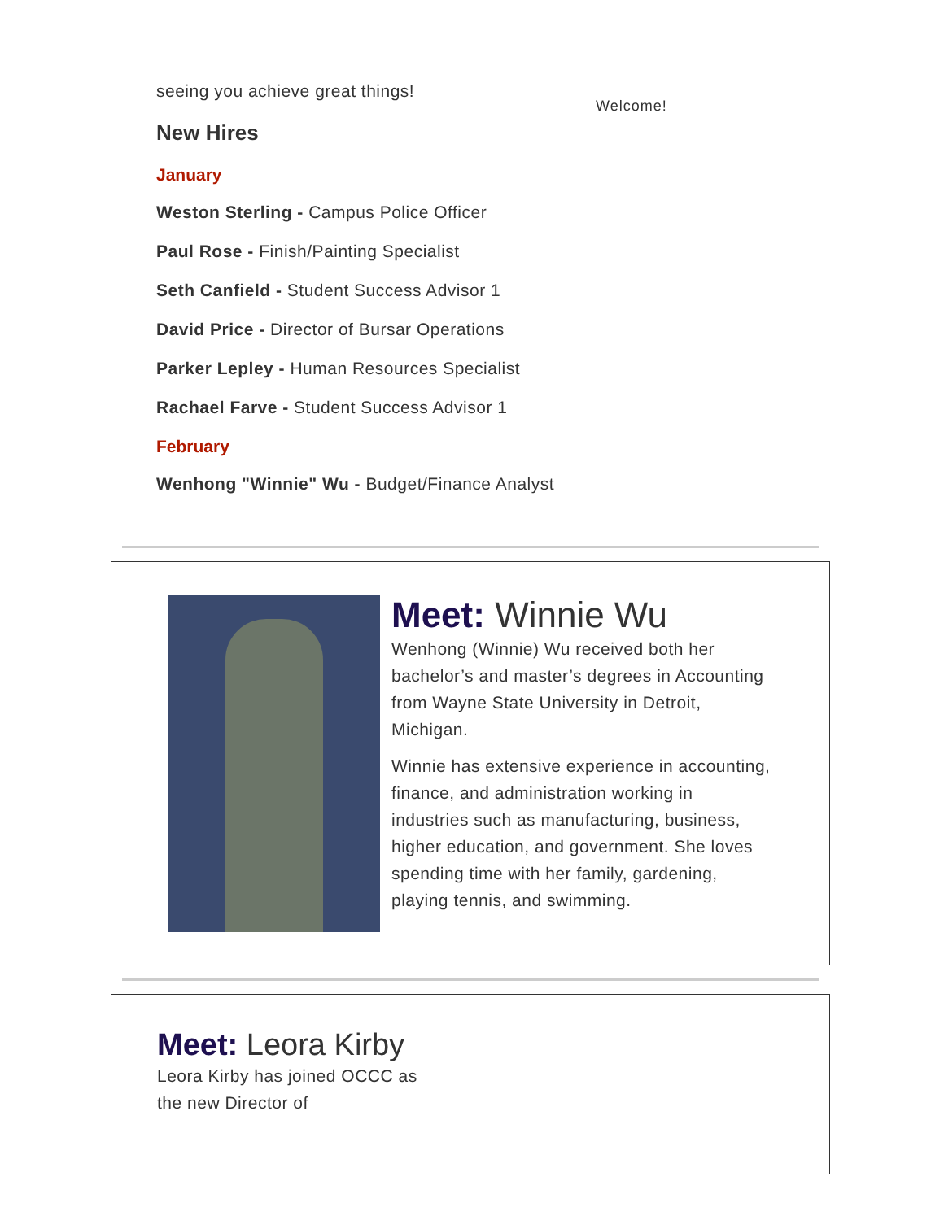seeing you achieve great things!
New Hires
January
Weston Sterling - Campus Police Officer
Paul Rose - Finish/Painting Specialist
Seth Canfield - Student Success Advisor 1
David Price - Director of Bursar Operations
Parker Lepley - Human Resources Specialist
Rachael Farve - Student Success Advisor 1
February
Wenhong "Winnie" Wu - Budget/Finance Analyst
Welcome!
Meet: Winnie Wu
Wenhong (Winnie) Wu received both her bachelor’s and master’s degrees in Accounting from Wayne State University in Detroit, Michigan.
Winnie has extensive experience in accounting, finance, and administration working in industries such as manufacturing, business, higher education, and government. She loves spending time with her family, gardening, playing tennis, and swimming.
Meet: Leora Kirby
Leora Kirby has joined OCCC as the new Director of